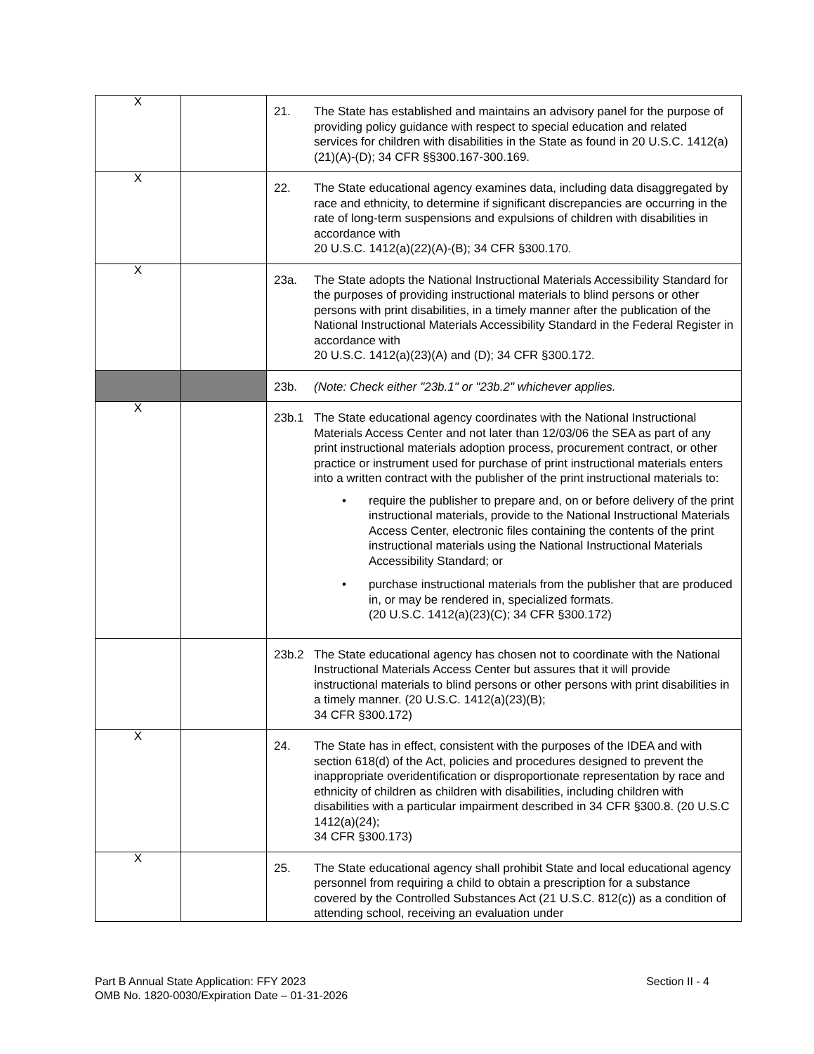| X | | 21. The State has established and maintains an advisory panel for the purpose of providing policy guidance with respect to special education and related services for children with disabilities in the State as found in 20 U.S.C. 1412(a)(21)(A)-(D); 34 CFR §§300.167-300.169. |
| X | | 22. The State educational agency examines data, including data disaggregated by race and ethnicity, to determine if significant discrepancies are occurring in the rate of long-term suspensions and expulsions of children with disabilities in accordance with 20 U.S.C. 1412(a)(22)(A)-(B); 34 CFR §300.170. |
| X | | 23a. The State adopts the National Instructional Materials Accessibility Standard for the purposes of providing instructional materials to blind persons or other persons with print disabilities, in a timely manner after the publication of the National Instructional Materials Accessibility Standard in the Federal Register in accordance with 20 U.S.C. 1412(a)(23)(A) and (D); 34 CFR §300.172. |
| | | 23b. (Note: Check either "23b.1" or "23b.2" whichever applies. |
| X | | 23b.1 The State educational agency coordinates with the National Instructional Materials Access Center and not later than 12/03/06 the SEA as part of any print instructional materials adoption process, procurement contract, or other practice or instrument used for purchase of print instructional materials enters into a written contract with the publisher of the print instructional materials to: • require the publisher to prepare and, on or before delivery of the print instructional materials, provide to the National Instructional Materials Access Center, electronic files containing the contents of the print instructional materials using the National Instructional Materials Accessibility Standard; or • purchase instructional materials from the publisher that are produced in, or may be rendered in, specialized formats. (20 U.S.C. 1412(a)(23)(C); 34 CFR §300.172) |
| | | 23b.2 The State educational agency has chosen not to coordinate with the National Instructional Materials Access Center but assures that it will provide instructional materials to blind persons or other persons with print disabilities in a timely manner. (20 U.S.C. 1412(a)(23)(B); 34 CFR §300.172) |
| X | | 24. The State has in effect, consistent with the purposes of the IDEA and with section 618(d) of the Act, policies and procedures designed to prevent the inappropriate overidentification or disproportionate representation by race and ethnicity of children as children with disabilities, including children with disabilities with a particular impairment described in 34 CFR §300.8. (20 U.S.C 1412(a)(24); 34 CFR §300.173) |
| X | | 25. The State educational agency shall prohibit State and local educational agency personnel from requiring a child to obtain a prescription for a substance covered by the Controlled Substances Act (21 U.S.C. 812(c)) as a condition of attending school, receiving an evaluation under |
Part B Annual State Application: FFY 2023
OMB No. 1820-0030/Expiration Date – 01-31-2026
Section II - 4